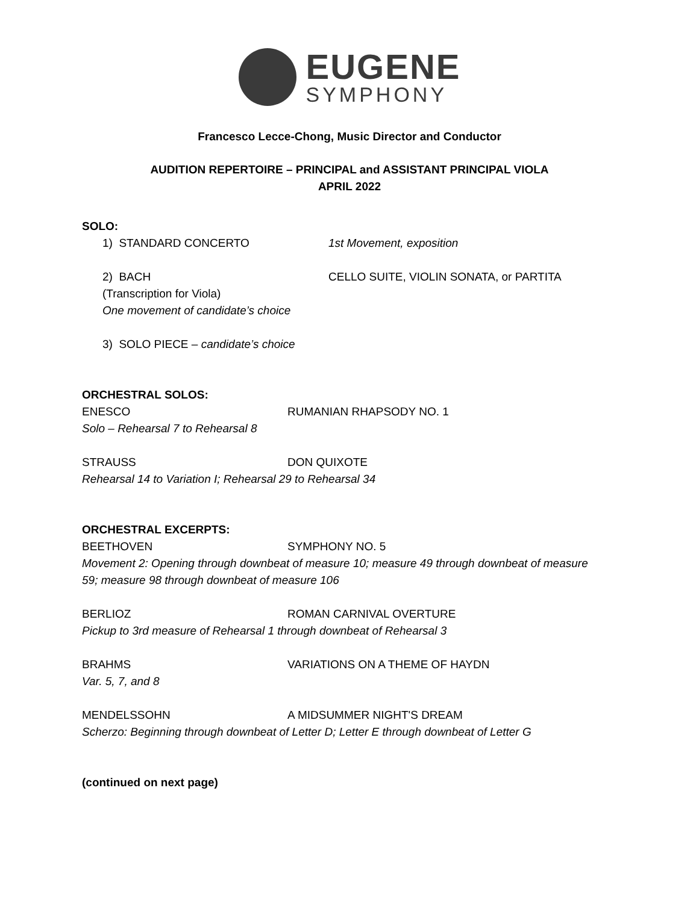EUGENE
SYMPHONY
Francesco Lecce-Chong, Music Director and Conductor
AUDITION REPERTOIRE – PRINCIPAL and ASSISTANT PRINCIPAL VIOLA
APRIL 2022
SOLO:
1) STANDARD CONCERTO 1st Movement, exposition
2) BACH CELLO SUITE, VIOLIN SONATA, or PARTITA
(Transcription for Viola)
One movement of candidate’s choice
3) SOLO PIECE – candidate’s choice
ORCHESTRAL SOLOS:
ENESCO RUMANIAN RHAPSODY NO. 1
Solo – Rehearsal 7 to Rehearsal 8
STRAUSS DON QUIXOTE
Rehearsal 14 to Variation I; Rehearsal 29 to Rehearsal 34
ORCHESTRAL EXCERPTS:
BEETHOVEN SYMPHONY NO. 5
Movement 2: Opening through downbeat of measure 10; measure 49 through downbeat of measure 59; measure 98 through downbeat of measure 106
BERLIOZ ROMAN CARNIVAL OVERTURE
Pickup to 3rd measure of Rehearsal 1 through downbeat of Rehearsal 3
BRAHMS VARIATIONS ON A THEME OF HAYDN
Var. 5, 7, and 8
MENDELSSOHN A MIDSUMMER NIGHT'S DREAM
Scherzo: Beginning through downbeat of Letter D; Letter E through downbeat of Letter G
(continued on next page)